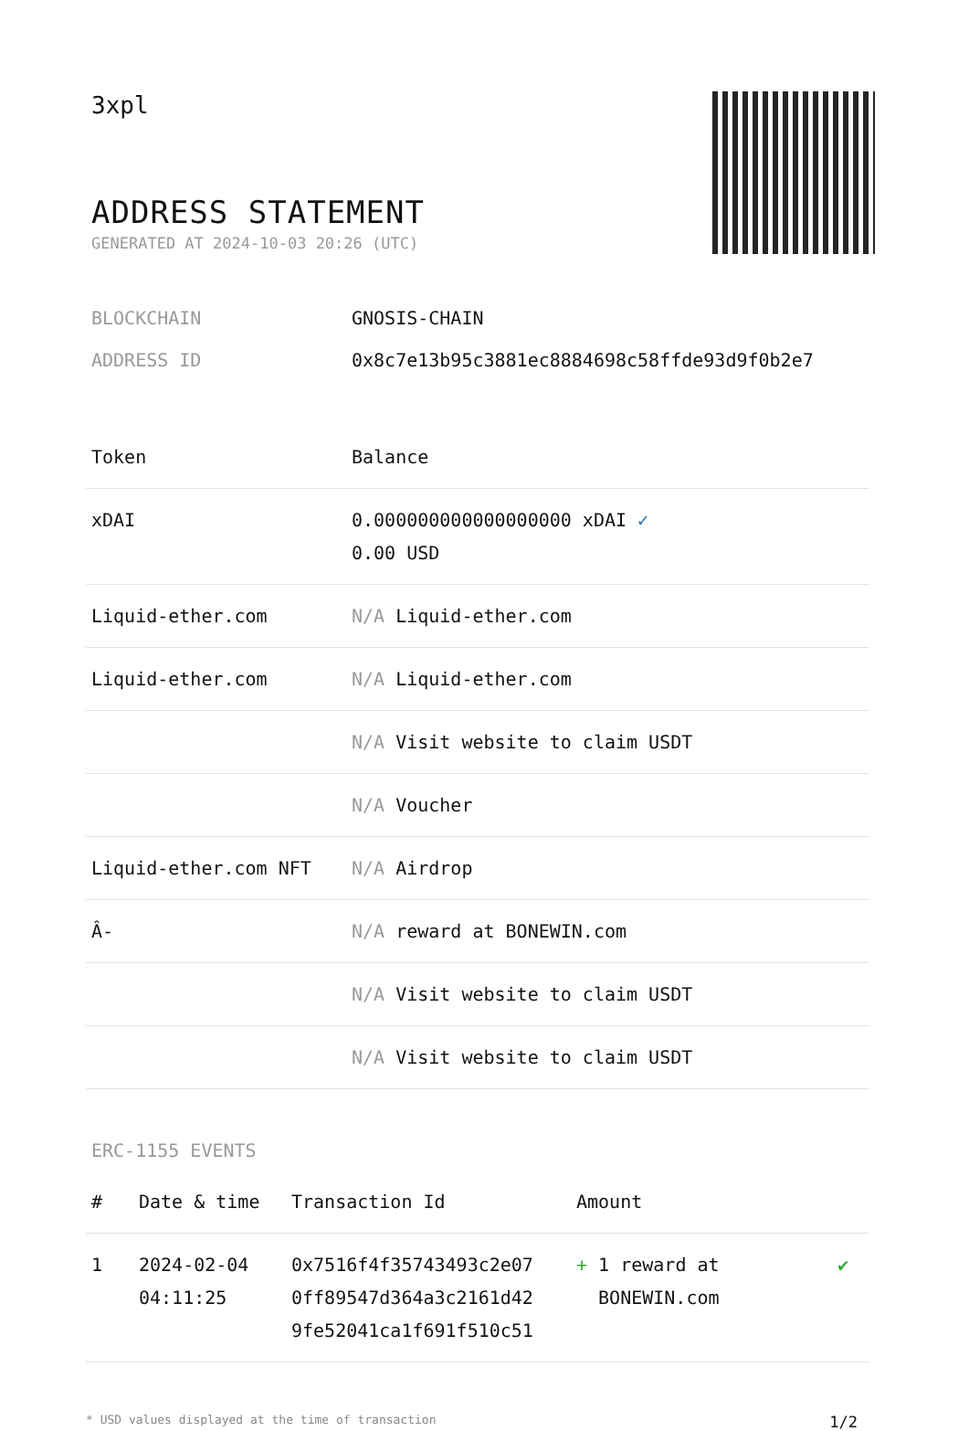3xpl
ADDRESS STATEMENT
GENERATED AT 2024-10-03 20:26 (UTC)
BLOCKCHAIN GNOSIS-CHAIN
ADDRESS ID 0x8c7e13b95c3881ec8884698c58ffde93d9f0b2e7
| Token | Balance |
| --- | --- |
| xDAI | 0.000000000000000000 xDAI ✓ 0.00 USD |
| Liquid-ether.com | N/A Liquid-ether.com |
| Liquid-ether.com | N/A Liquid-ether.com |
| | N/A Visit website to claim USDT |
| | N/A Voucher |
| Liquid-ether.com NFT | N/A Airdrop |
| Â- | N/A reward at BONEWIN.com |
| | N/A Visit website to claim USDT |
| | N/A Visit website to claim USDT |
ERC-1155 EVENTS
| # | Date & time | Transaction Id | Amount | |
| --- | --- | --- | --- | --- |
| 1 | 2024-02-04 04:11:25 | 0x7516f4f35743493c2e07 0ff89547d364a3c2161d42 9fe52041ca1f691f510c51 | + 1 reward at BONEWIN.com | ✔ |
* USD values displayed at the time of transaction 1/2